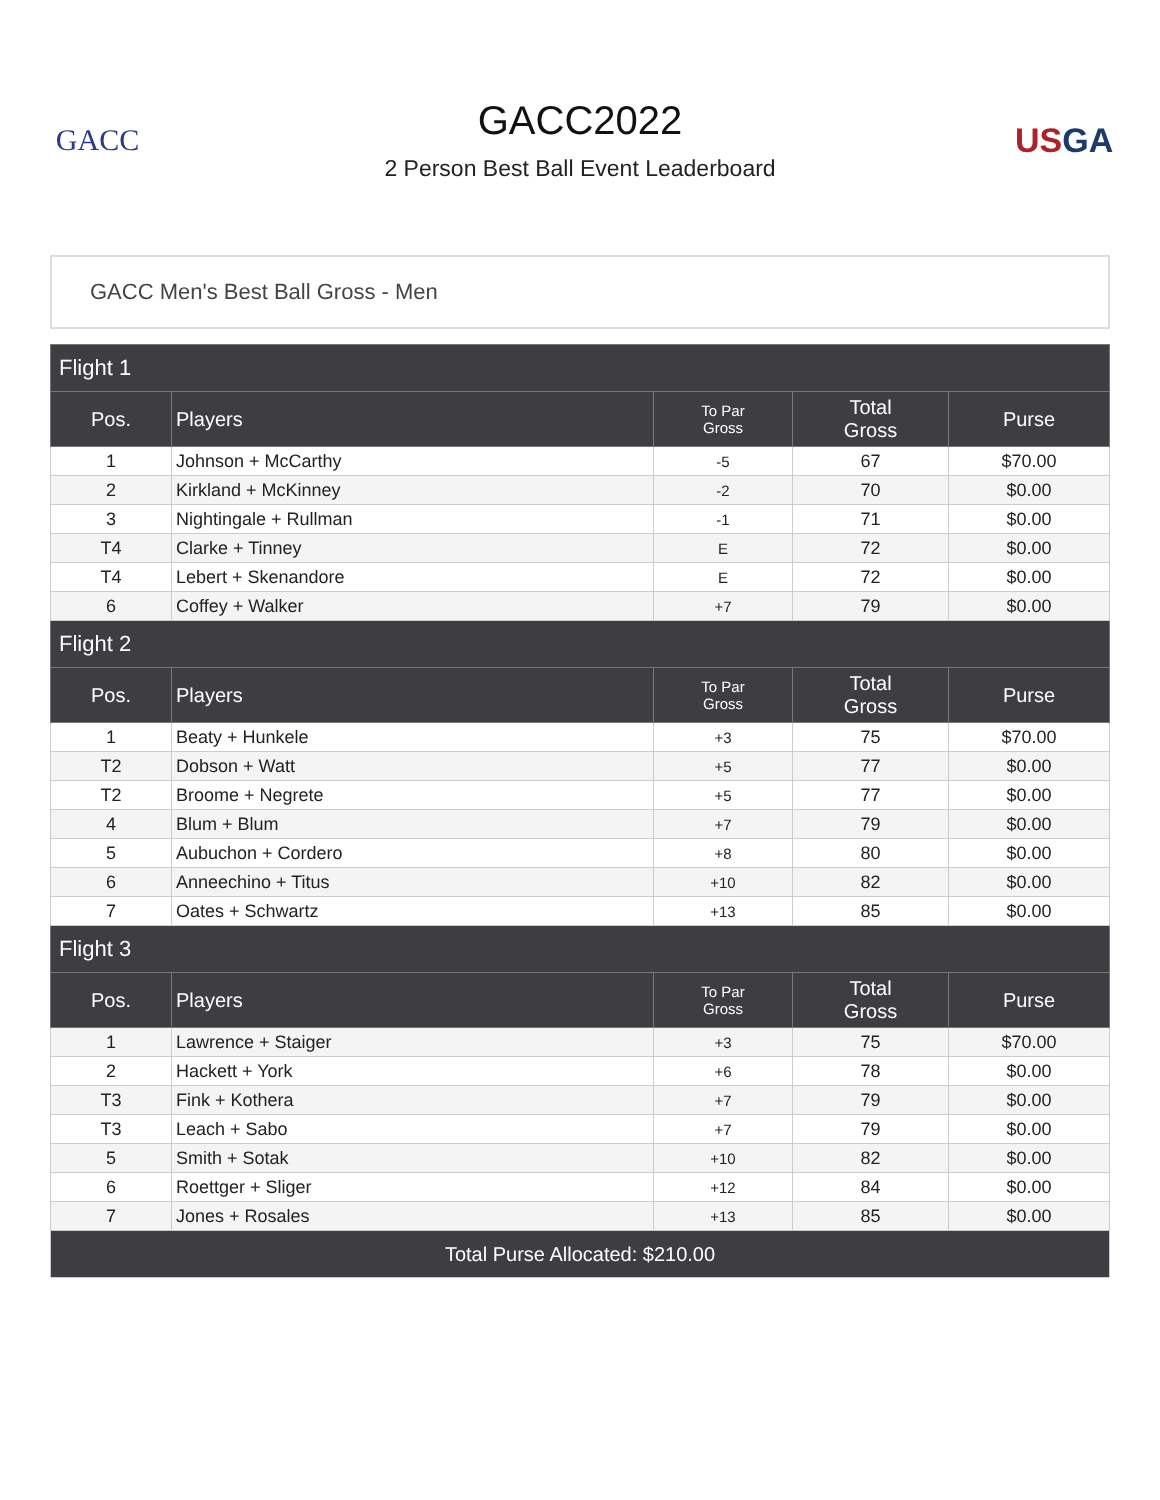GACC
GACC2022
2 Person Best Ball Event Leaderboard
USGA
GACC Men's Best Ball Gross - Men
| Flight 1 | | | | |
| --- | --- | --- | --- | --- |
| Pos. | Players | To Par Gross | Total Gross | Purse |
| 1 | Johnson + McCarthy | -5 | 67 | $70.00 |
| 2 | Kirkland + McKinney | -2 | 70 | $0.00 |
| 3 | Nightingale + Rullman | -1 | 71 | $0.00 |
| T4 | Clarke + Tinney | E | 72 | $0.00 |
| T4 | Lebert + Skenandore | E | 72 | $0.00 |
| 6 | Coffey + Walker | +7 | 79 | $0.00 |
| Flight 2 | | | | |
| Pos. | Players | To Par Gross | Total Gross | Purse |
| 1 | Beaty + Hunkele | +3 | 75 | $70.00 |
| T2 | Dobson + Watt | +5 | 77 | $0.00 |
| T2 | Broome + Negrete | +5 | 77 | $0.00 |
| 4 | Blum + Blum | +7 | 79 | $0.00 |
| 5 | Aubuchon + Cordero | +8 | 80 | $0.00 |
| 6 | Anneechino + Titus | +10 | 82 | $0.00 |
| 7 | Oates + Schwartz | +13 | 85 | $0.00 |
| Flight 3 | | | | |
| Pos. | Players | To Par Gross | Total Gross | Purse |
| 1 | Lawrence + Staiger | +3 | 75 | $70.00 |
| 2 | Hackett + York | +6 | 78 | $0.00 |
| T3 | Fink + Kothera | +7 | 79 | $0.00 |
| T3 | Leach + Sabo | +7 | 79 | $0.00 |
| 5 | Smith + Sotak | +10 | 82 | $0.00 |
| 6 | Roettger + Sliger | +12 | 84 | $0.00 |
| 7 | Jones + Rosales | +13 | 85 | $0.00 |
| Total Purse Allocated: $210.00 | | | | |